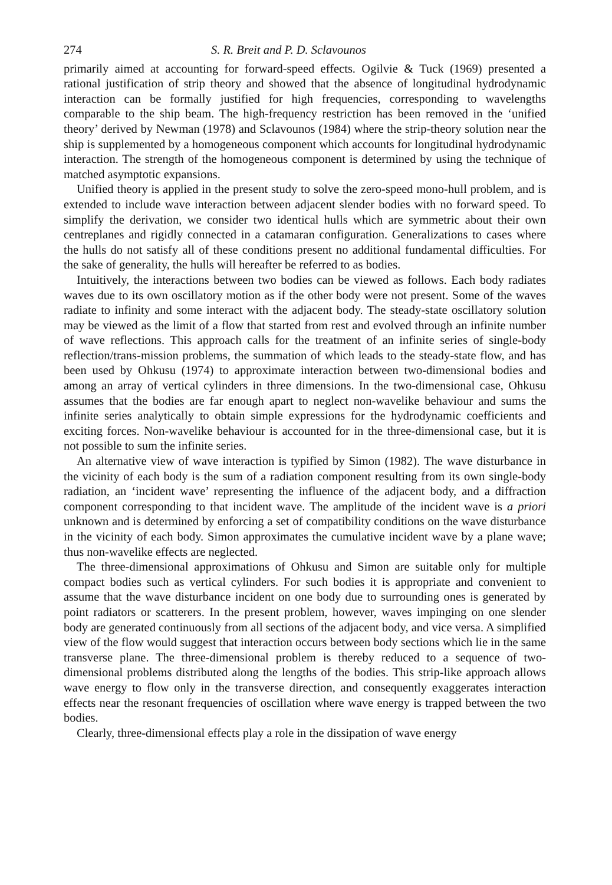274 S. R. Breit and P. D. Sclavounos
primarily aimed at accounting for forward-speed effects. Ogilvie & Tuck (1969) presented a rational justification of strip theory and showed that the absence of longitudinal hydrodynamic interaction can be formally justified for high frequencies, corresponding to wavelengths comparable to the ship beam. The high-frequency restriction has been removed in the ‘unified theory’ derived by Newman (1978) and Sclavounos (1984) where the strip-theory solution near the ship is supplemented by a homogeneous component which accounts for longitudinal hydrodynamic interaction. The strength of the homogeneous component is determined by using the technique of matched asymptotic expansions.
Unified theory is applied in the present study to solve the zero-speed mono-hull problem, and is extended to include wave interaction between adjacent slender bodies with no forward speed. To simplify the derivation, we consider two identical hulls which are symmetric about their own centreplanes and rigidly connected in a catamaran configuration. Generalizations to cases where the hulls do not satisfy all of these conditions present no additional fundamental difficulties. For the sake of generality, the hulls will hereafter be referred to as bodies.
Intuitively, the interactions between two bodies can be viewed as follows. Each body radiates waves due to its own oscillatory motion as if the other body were not present. Some of the waves radiate to infinity and some interact with the adjacent body. The steady-state oscillatory solution may be viewed as the limit of a flow that started from rest and evolved through an infinite number of wave reflections. This approach calls for the treatment of an infinite series of single-body reflection/trans-mission problems, the summation of which leads to the steady-state flow, and has been used by Ohkusu (1974) to approximate interaction between two-dimensional bodies and among an array of vertical cylinders in three dimensions. In the two-dimensional case, Ohkusu assumes that the bodies are far enough apart to neglect non-wavelike behaviour and sums the infinite series analytically to obtain simple expressions for the hydrodynamic coefficients and exciting forces. Non-wavelike behaviour is accounted for in the three-dimensional case, but it is not possible to sum the infinite series.
An alternative view of wave interaction is typified by Simon (1982). The wave disturbance in the vicinity of each body is the sum of a radiation component resulting from its own single-body radiation, an ‘incident wave’ representing the influence of the adjacent body, and a diffraction component corresponding to that incident wave. The amplitude of the incident wave is a priori unknown and is determined by enforcing a set of compatibility conditions on the wave disturbance in the vicinity of each body. Simon approximates the cumulative incident wave by a plane wave; thus non-wavelike effects are neglected.
The three-dimensional approximations of Ohkusu and Simon are suitable only for multiple compact bodies such as vertical cylinders. For such bodies it is appropriate and convenient to assume that the wave disturbance incident on one body due to surrounding ones is generated by point radiators or scatterers. In the present problem, however, waves impinging on one slender body are generated continuously from all sections of the adjacent body, and vice versa. A simplified view of the flow would suggest that interaction occurs between body sections which lie in the same transverse plane. The three-dimensional problem is thereby reduced to a sequence of two-dimensional problems distributed along the lengths of the bodies. This strip-like approach allows wave energy to flow only in the transverse direction, and consequently exaggerates interaction effects near the resonant frequencies of oscillation where wave energy is trapped between the two bodies.
Clearly, three-dimensional effects play a role in the dissipation of wave energy